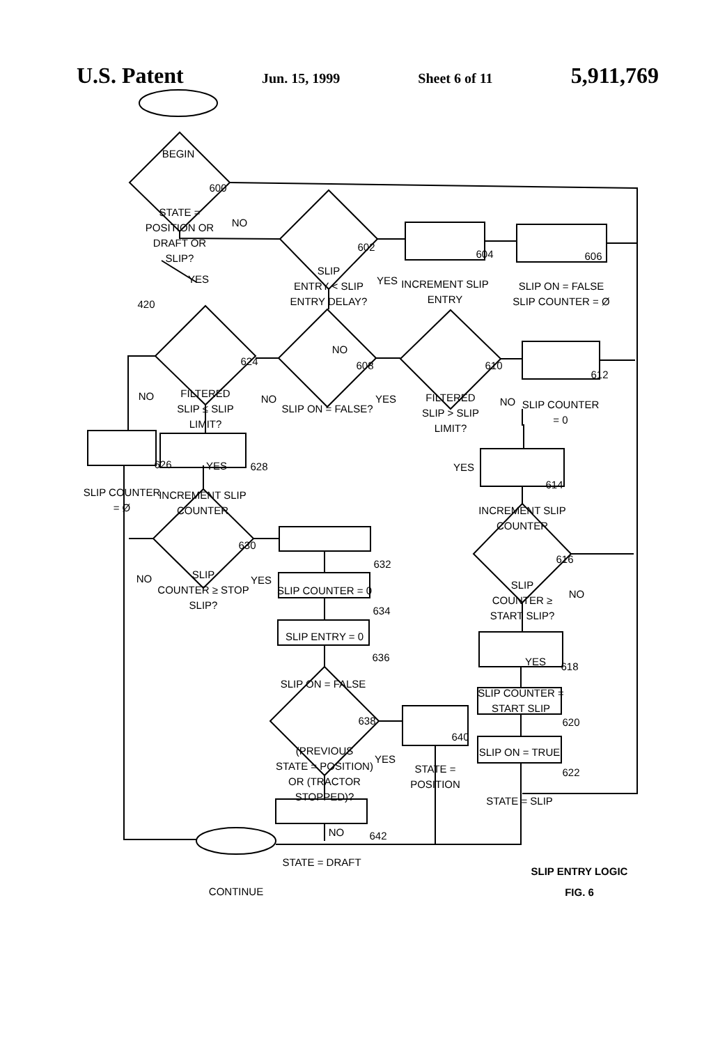U.S. Patent Jun. 15, 1999 Sheet 6 of 11 5,911,769
BEGIN
STATE =
POSITION OR
DRAFT OR
SLIP?
600
NO
YES
420
SLIP
ENTRY < SLIP
ENTRY DELAY?
602
YES
NO
INCREMENT SLIP
ENTRY
604
SLIP ON = FALSE
SLIP COUNTER = Ø
606
SLIP ON = FALSE?
608
NO
YES
FILTERED
SLIP ≤ SLIP
LIMIT?
624
NO
YES
FILTERED
SLIP > SLIP
LIMIT?
610
NO
YES
SLIP COUNTER
= 0
612
SLIP COUNTER
= Ø
626
INCREMENT SLIP
COUNTER
628
INCREMENT SLIP
COUNTER
614
SLIP
COUNTER ≥ STOP
SLIP?
630
NO
YES
SLIP COUNTER = 0
632
SLIP ENTRY = 0
634
SLIP ON = FALSE
636
SLIP
COUNTER ≥
START SLIP?
616
NO
YES
SLIP COUNTER =
START SLIP
618
SLIP ON = TRUE
620
STATE = SLIP
622
(PREVIOUS
STATE = POSITION)
OR (TRACTOR
STOPPED)?
638
YES
NO
STATE =
POSITION
640
STATE = DRAFT
642
CONTINUE
SLIP ENTRY LOGIC
FIG. 6